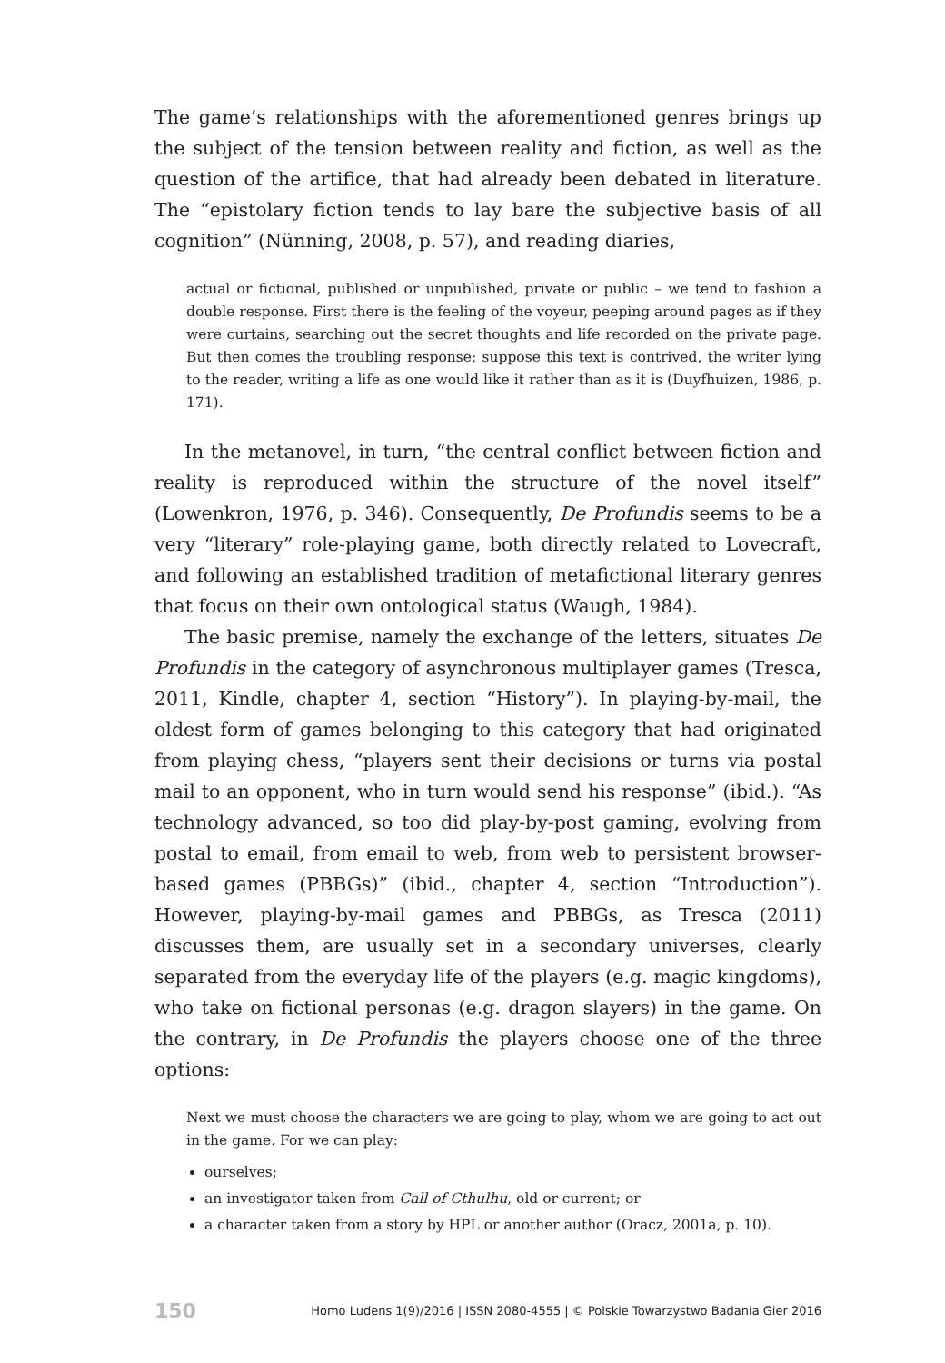The game’s relationships with the aforementioned genres brings up the subject of the tension between reality and fiction, as well as the question of the artifice, that had already been debated in literature. The “epistolary fiction tends to lay bare the subjective basis of all cognition” (Nünning, 2008, p. 57), and reading diaries,
actual or fictional, published or unpublished, private or public – we tend to fashion a double response. First there is the feeling of the voyeur, peeping around pages as if they were curtains, searching out the secret thoughts and life recorded on the private page. But then comes the troubling response: suppose this text is contrived, the writer lying to the reader, writing a life as one would like it rather than as it is (Duyfhuizen, 1986, p. 171).
In the metanovel, in turn, “the central conflict between fiction and reality is reproduced within the structure of the novel itself” (Lowenkron, 1976, p. 346). Consequently, De Profundis seems to be a very “literary” role-playing game, both directly related to Lovecraft, and following an established tradition of metafictional literary genres that focus on their own ontological status (Waugh, 1984).
The basic premise, namely the exchange of the letters, situates De Profundis in the category of asynchronous multiplayer games (Tresca, 2011, Kindle, chapter 4, section “History”). In playing-by-mail, the oldest form of games belonging to this category that had originated from playing chess, “players sent their decisions or turns via postal mail to an opponent, who in turn would send his response” (ibid.). “As technology advanced, so too did play-by-post gaming, evolving from postal to email, from email to web, from web to persistent browser-based games (PBBGs)” (ibid., chapter 4, section “Introduction”). However, playing-by-mail games and PBBGs, as Tresca (2011) discusses them, are usually set in a secondary universes, clearly separated from the everyday life of the players (e.g. magic kingdoms), who take on fictional personas (e.g. dragon slayers) in the game. On the contrary, in De Profundis the players choose one of the three options:
Next we must choose the characters we are going to play, whom we are going to act out in the game. For we can play:
ourselves;
an investigator taken from Call of Cthulhu, old or current; or
a character taken from a story by HPL or another author (Oracz, 2001a, p. 10).
150 Homo Ludens 1(9)/2016 | ISSN 2080-4555 | © Polskie Towarzystwo Badania Gier 2016